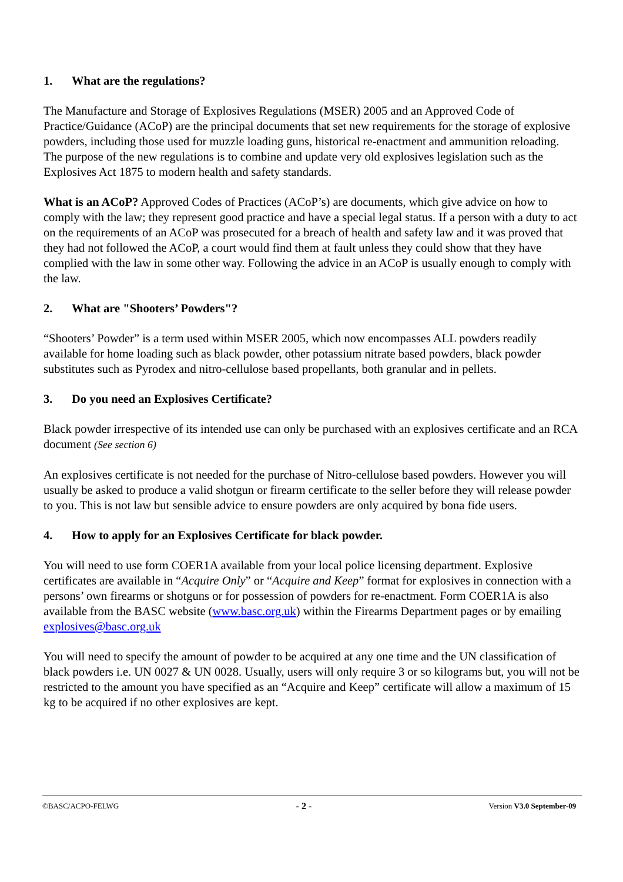1. What are the regulations?
The Manufacture and Storage of Explosives Regulations (MSER) 2005 and an Approved Code of Practice/Guidance (ACoP) are the principal documents that set new requirements for the storage of explosive powders, including those used for muzzle loading guns, historical re-enactment and ammunition reloading. The purpose of the new regulations is to combine and update very old explosives legislation such as the Explosives Act 1875 to modern health and safety standards.
What is an ACoP? Approved Codes of Practices (ACoP’s) are documents, which give advice on how to comply with the law; they represent good practice and have a special legal status. If a person with a duty to act on the requirements of an ACoP was prosecuted for a breach of health and safety law and it was proved that they had not followed the ACoP, a court would find them at fault unless they could show that they have complied with the law in some other way. Following the advice in an ACoP is usually enough to comply with the law.
2. What are "Shooters’ Powders"?
“Shooters’ Powder” is a term used within MSER 2005, which now encompasses ALL powders readily available for home loading such as black powder, other potassium nitrate based powders, black powder substitutes such as Pyrodex and nitro-cellulose based propellants, both granular and in pellets.
3. Do you need an Explosives Certificate?
Black powder irrespective of its intended use can only be purchased with an explosives certificate and an RCA document (See section 6)
An explosives certificate is not needed for the purchase of Nitro-cellulose based powders. However you will usually be asked to produce a valid shotgun or firearm certificate to the seller before they will release powder to you. This is not law but sensible advice to ensure powders are only acquired by bona fide users.
4. How to apply for an Explosives Certificate for black powder.
You will need to use form COER1A available from your local police licensing department. Explosive certificates are available in “Acquire Only” or “Acquire and Keep” format for explosives in connection with a persons’ own firearms or shotguns or for possession of powders for re-enactment. Form COER1A is also available from the BASC website (www.basc.org.uk) within the Firearms Department pages or by emailing explosives@basc.org.uk
You will need to specify the amount of powder to be acquired at any one time and the UN classification of black powders i.e. UN 0027 & UN 0028. Usually, users will only require 3 or so kilograms but, you will not be restricted to the amount you have specified as an “Acquire and Keep” certificate will allow a maximum of 15 kg to be acquired if no other explosives are kept.
©BASC/ACPO-FELWG - 2 - Version V3.0 September-09